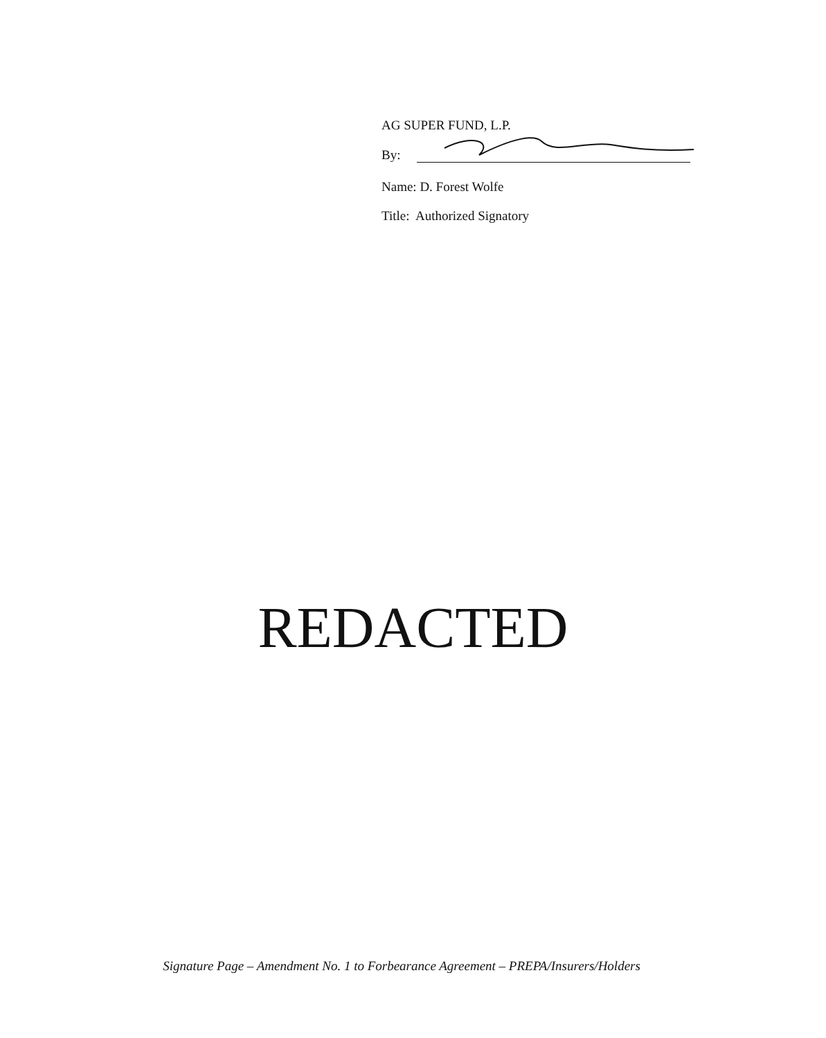AG SUPER FUND, L.P.
By:
Name: D. Forest Wolfe
Title: Authorized Signatory
REDACTED
Signature Page – Amendment No. 1 to Forbearance Agreement – PREPA/Insurers/Holders